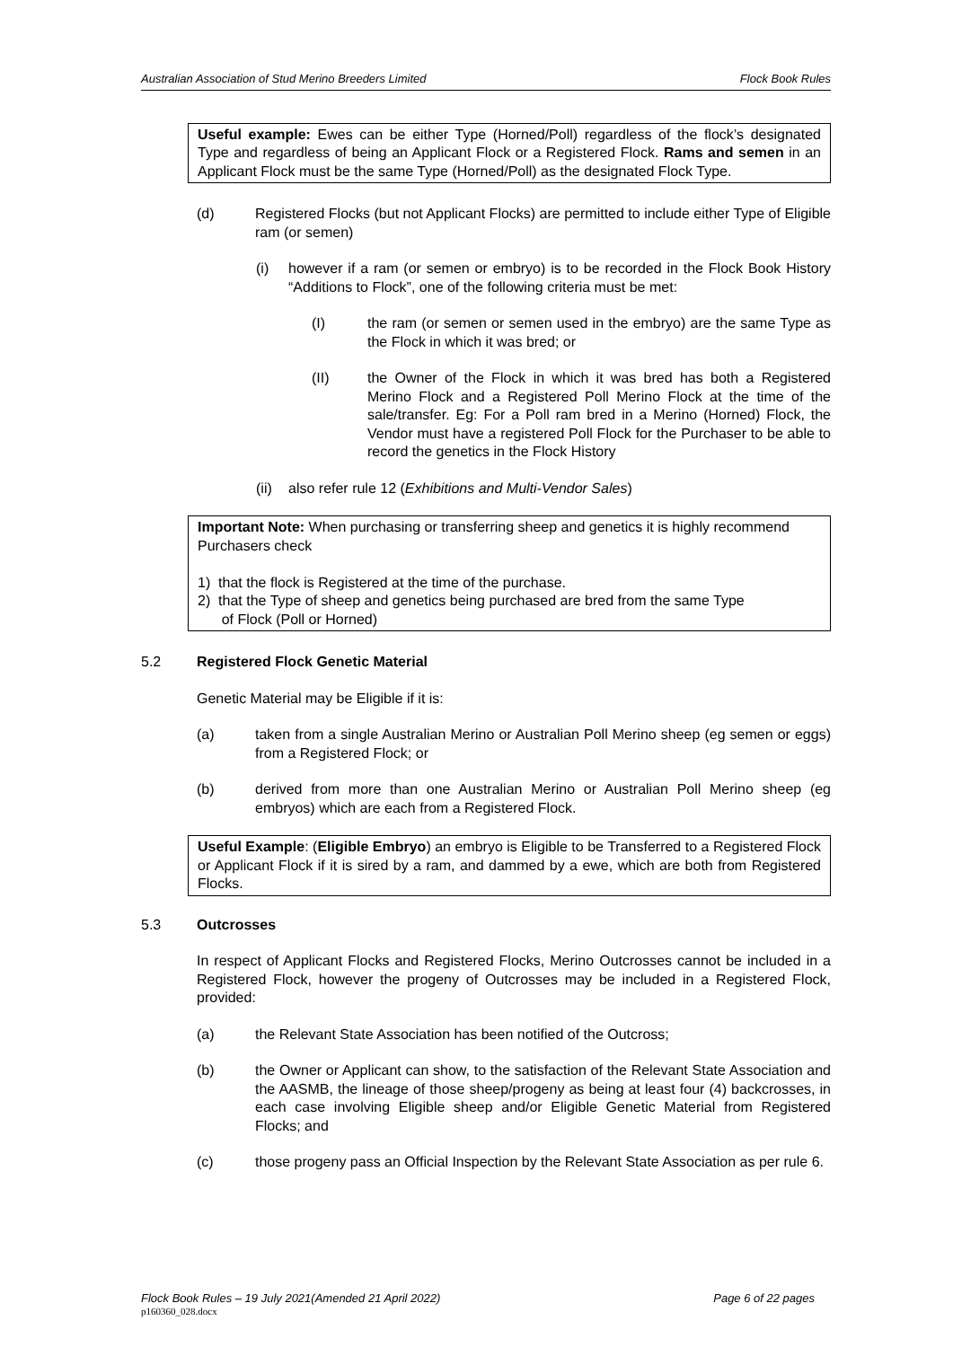Australian Association of Stud Merino Breeders Limited Flock Book Rules
Useful example: Ewes can be either Type (Horned/Poll) regardless of the flock’s designated Type and regardless of being an Applicant Flock or a Registered Flock. Rams and semen in an Applicant Flock must be the same Type (Horned/Poll) as the designated Flock Type.
(d) Registered Flocks (but not Applicant Flocks) are permitted to include either Type of Eligible ram (or semen)
(i) however if a ram (or semen or embryo) is to be recorded in the Flock Book History “Additions to Flock”, one of the following criteria must be met:
(I) the ram (or semen or semen used in the embryo) are the same Type as the Flock in which it was bred; or
(II) the Owner of the Flock in which it was bred has both a Registered Merino Flock and a Registered Poll Merino Flock at the time of the sale/transfer. Eg: For a Poll ram bred in a Merino (Horned) Flock, the Vendor must have a registered Poll Flock for the Purchaser to be able to record the genetics in the Flock History
(ii) also refer rule 12 (Exhibitions and Multi-Vendor Sales)
Important Note: When purchasing or transferring sheep and genetics it is highly recommend Purchasers check
1) that the flock is Registered at the time of the purchase.
2) that the Type of sheep and genetics being purchased are bred from the same Type
of Flock (Poll or Horned)
5.2 Registered Flock Genetic Material
Genetic Material may be Eligible if it is:
(a) taken from a single Australian Merino or Australian Poll Merino sheep (eg semen or eggs) from a Registered Flock; or
(b) derived from more than one Australian Merino or Australian Poll Merino sheep (eg embryos) which are each from a Registered Flock.
Useful Example: (Eligible Embryo) an embryo is Eligible to be Transferred to a Registered Flock or Applicant Flock if it is sired by a ram, and dammed by a ewe, which are both from Registered Flocks.
5.3 Outcrosses
In respect of Applicant Flocks and Registered Flocks, Merino Outcrosses cannot be included in a Registered Flock, however the progeny of Outcrosses may be included in a Registered Flock, provided:
(a) the Relevant State Association has been notified of the Outcross;
(b) the Owner or Applicant can show, to the satisfaction of the Relevant State Association and the AASMB, the lineage of those sheep/progeny as being at least four (4) backcrosses, in each case involving Eligible sheep and/or Eligible Genetic Material from Registered Flocks; and
(c) those progeny pass an Official Inspection by the Relevant State Association as per rule 6.
Flock Book Rules – 19 July 2021(Amended 21 April 2022) Page 6 of 22 pages
p160360_028.docx